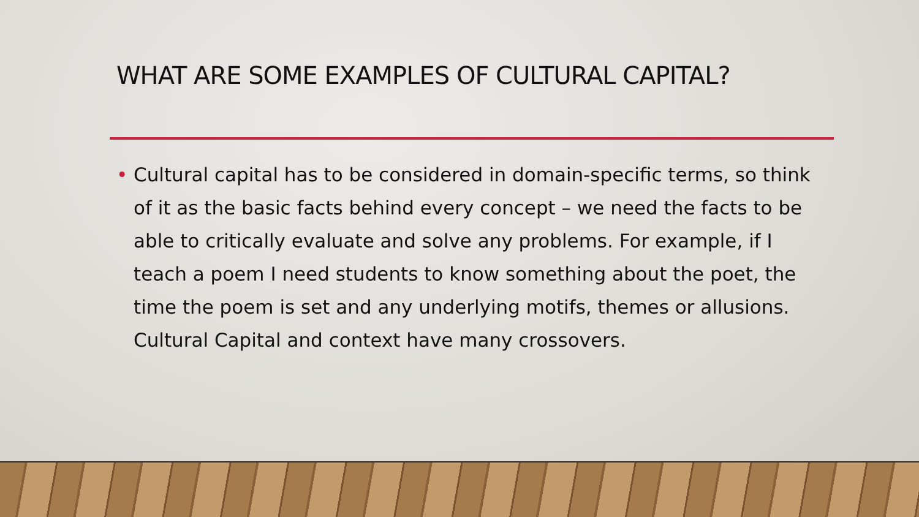WHAT ARE SOME EXAMPLES OF CULTURAL CAPITAL?
• Cultural capital has to be considered in domain-specific terms, so think of it as the basic facts behind every concept – we need the facts to be able to critically evaluate and solve any problems. For example, if I teach a poem I need students to know something about the poet, the time the poem is set and any underlying motifs, themes or allusions. Cultural Capital and context have many crossovers.